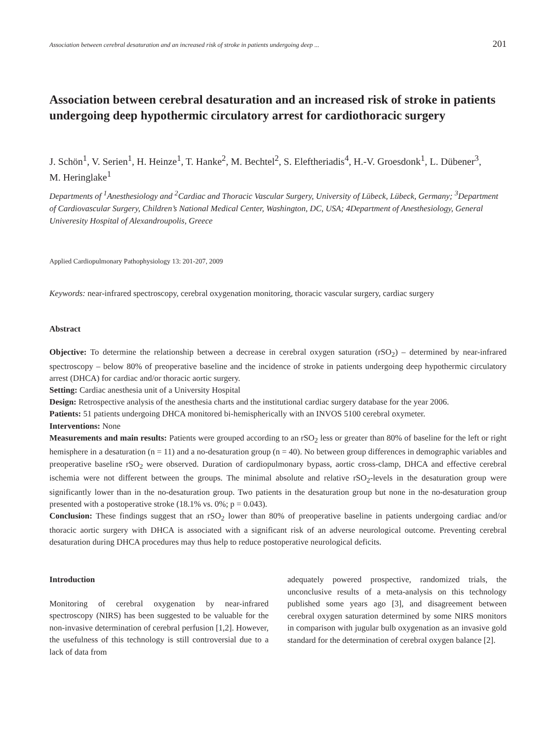Association between cerebral desaturation and an increased risk of stroke in patients undergoing deep ... 201
Association between cerebral desaturation and an increased risk of stroke in patients undergoing deep hypothermic circulatory arrest for cardiothoracic surgery
J. Schön<sup>1</sup>, V. Serien<sup>1</sup>, H. Heinze<sup>1</sup>, T. Hanke<sup>2</sup>, M. Bechtel<sup>2</sup>, S. Eleftheriadis<sup>4</sup>, H.-V. Groesdonk<sup>1</sup>, L. Dübener<sup>3</sup>,
M. Heringlake<sup>1</sup>
Departments of <sup>1</sup>Anesthesiology and <sup>2</sup>Cardiac and Thoracic Vascular Surgery, University of Lübeck, Lübeck, Germany; <sup>3</sup>Department of Cardiovascular Surgery, Children’s National Medical Center, Washington, DC, USA; 4Department of Anesthesiology, General Univeresity Hospital of Alexandroupolis, Greece
Applied Cardiopulmonary Pathophysiology 13: 201-207, 2009
Keywords: near-infrared spectroscopy, cerebral oxygenation monitoring, thoracic vascular surgery, cardiac surgery
Abstract
Objective: To determine the relationship between a decrease in cerebral oxygen saturation (rSO<sub>2</sub>) – determined by near-infrared spectroscopy – below 80% of preoperative baseline and the incidence of stroke in patients undergoing deep hypothermic circulatory arrest (DHCA) for cardiac and/or thoracic aortic surgery.
Setting: Cardiac anesthesia unit of a University Hospital
Design: Retrospective analysis of the anesthesia charts and the institutional cardiac surgery database for the year 2006.
Patients: 51 patients undergoing DHCA monitored bi-hemispherically with an INVOS 5100 cerebral oxymeter.
Interventions: None
Measurements and main results: Patients were grouped according to an rSO<sub>2</sub> less or greater than 80% of baseline for the left or right hemisphere in a desaturation (n = 11) and a no-desaturation group (n = 40). No between group differences in demographic variables and preoperative baseline rSO<sub>2</sub> were observed. Duration of cardiopulmonary bypass, aortic cross-clamp, DHCA and effective cerebral ischemia were not different between the groups. The minimal absolute and relative rSO<sub>2</sub>-levels in the desaturation group were significantly lower than in the no-desaturation group. Two patients in the desaturation group but none in the no-desaturation group presented with a postoperative stroke (18.1% vs. 0%; p = 0.043).
Conclusion: These findings suggest that an rSO<sub>2</sub> lower than 80% of preoperative baseline in patients undergoing cardiac and/or thoracic aortic surgery with DHCA is associated with a significant risk of an adverse neurological outcome. Preventing cerebral desaturation during DHCA procedures may thus help to reduce postoperative neurological deficits.
Introduction
Monitoring of cerebral oxygenation by near-infrared spectroscopy (NIRS) has been suggested to be valuable for the non-invasive determination of cerebral perfusion [1,2]. However, the usefulness of this technology is still controversial due to a lack of data from
adequately powered prospective, randomized trials, the unconclusive results of a meta-analysis on this technology published some years ago [3], and disagreement between cerebral oxygen saturation determined by some NIRS monitors in comparison with jugular bulb oxygenation as an invasive gold standard for the determination of cerebral oxygen balance [2].